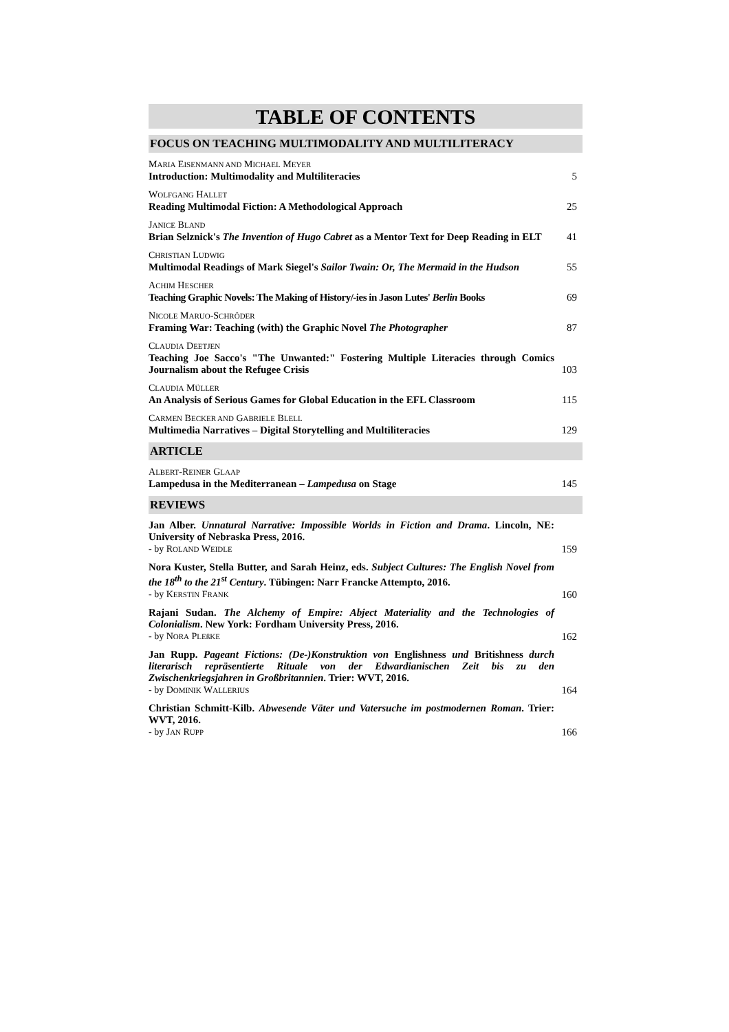TABLE OF CONTENTS
FOCUS ON TEACHING MULTIMODALITY AND MULTILITERACY
MARIA EISENMANN AND MICHAEL MEYER
Introduction: Multimodality and Multiliteracies
5
WOLFGANG HALLET
Reading Multimodal Fiction: A Methodological Approach
25
JANICE BLAND
Brian Selznick's The Invention of Hugo Cabret as a Mentor Text for Deep Reading in ELT
41
CHRISTIAN LUDWIG
Multimodal Readings of Mark Siegel's Sailor Twain: Or, The Mermaid in the Hudson
55
ACHIM HESCHER
Teaching Graphic Novels: The Making of History/-ies in Jason Lutes' Berlin Books
69
NICOLE MARUO-SCHRÖDER
Framing War: Teaching (with) the Graphic Novel The Photographer
87
CLAUDIA DEETJEN
Teaching Joe Sacco's "The Unwanted:" Fostering Multiple Literacies through Comics Journalism about the Refugee Crisis
103
CLAUDIA MÜLLER
An Analysis of Serious Games for Global Education in the EFL Classroom
115
CARMEN BECKER AND GABRIELE BLELL
Multimedia Narratives – Digital Storytelling and Multiliteracies
129
ARTICLE
ALBERT-REINER GLAAP
Lampedusa in the Mediterranean – Lampedusa on Stage
145
REVIEWS
Jan Alber. Unnatural Narrative: Impossible Worlds in Fiction and Drama. Lincoln, NE: University of Nebraska Press, 2016.
- by ROLAND WEIDLE
159
Nora Kuster, Stella Butter, and Sarah Heinz, eds. Subject Cultures: The English Novel from the 18<sup>th</sup> to the 21<sup>st</sup> Century. Tübingen: Narr Francke Attempto, 2016.
- by KERSTIN FRANK
160
Rajani Sudan. The Alchemy of Empire: Abject Materiality and the Technologies of Colonialism. New York: Fordham University Press, 2016.
- by NORA PLEßKE
162
Jan Rupp. Pageant Fictions: (De-)Konstruktion von Englishness und Britishness durch literarisch repräsentierte Rituale von der Edwardianischen Zeit bis zu den Zwischenkriegsjahren in Großbritannien. Trier: WVT, 2016.
- by DOMINIK WALLERIUS
164
Christian Schmitt-Kilb. Abwesende Väter und Vatersuche im postmodernen Roman. Trier: WVT, 2016.
- by JAN RUPP
166